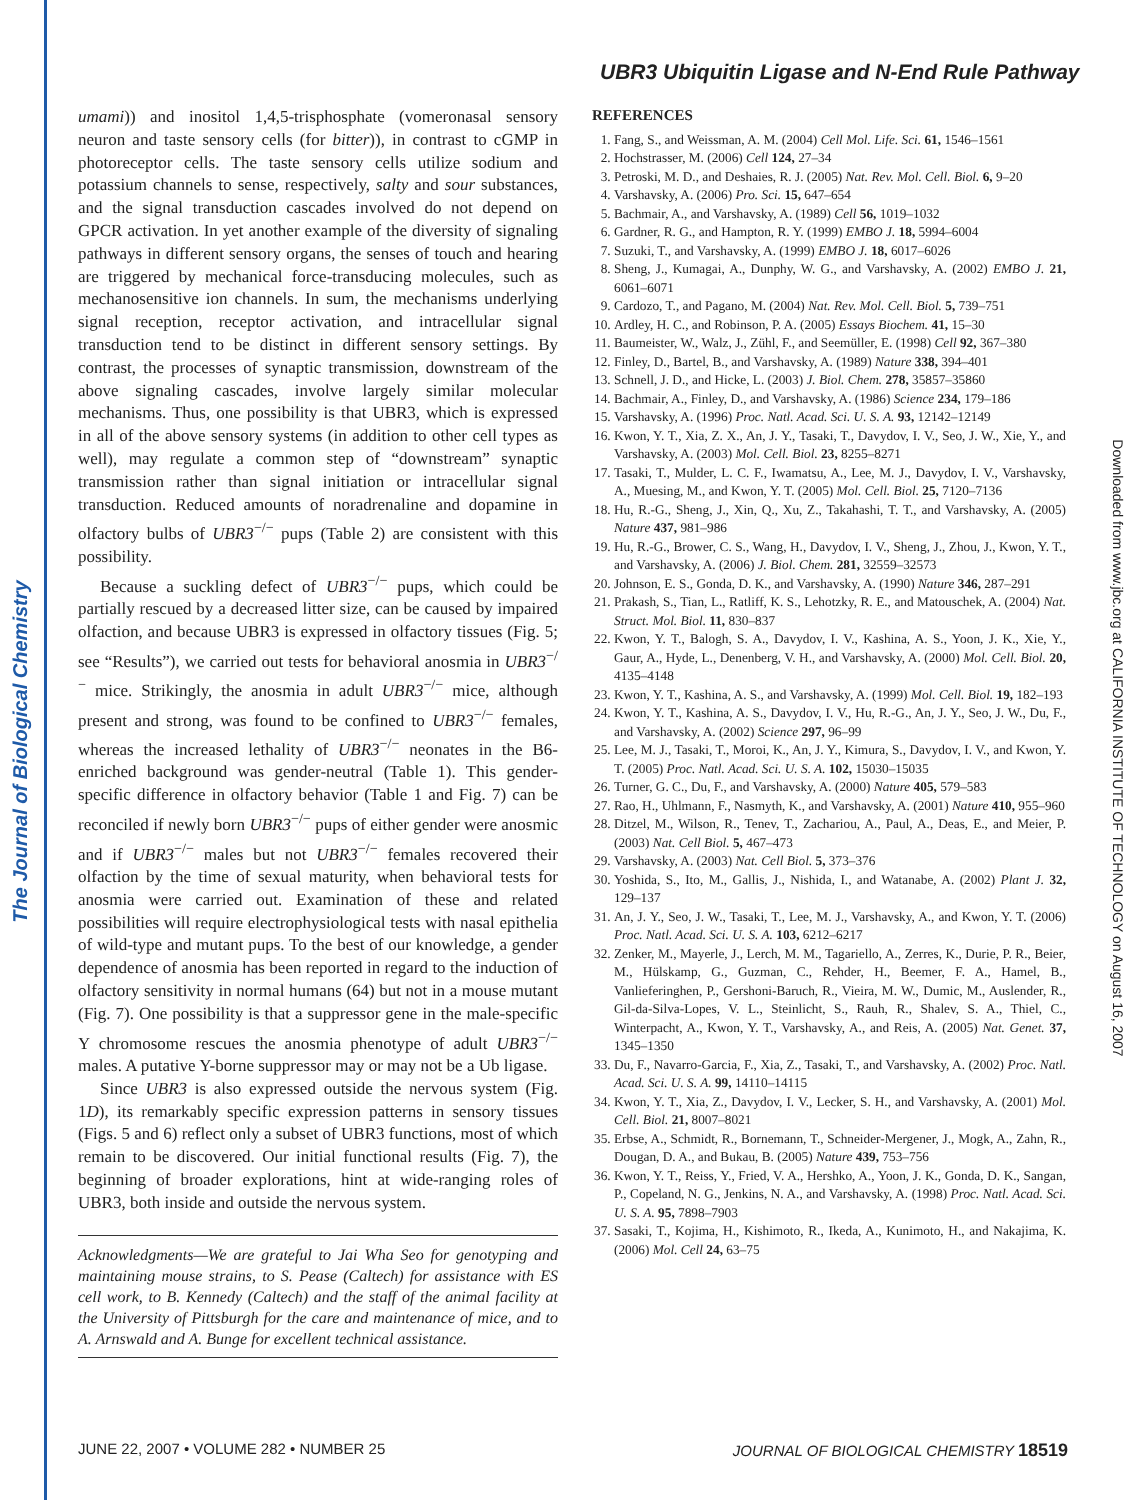The Journal of Biological Chemistry Downloaded from www.jbc.org at CALIFORNIA INSTITUTE OF TECHNOLOGY on August 16, 2007
UBR3 Ubiquitin Ligase and N-End Rule Pathway
umami)) and inositol 1,4,5-trisphosphate (vomeronasal sensory neuron and taste sensory cells (for bitter)), in contrast to cGMP in photoreceptor cells. The taste sensory cells utilize sodium and potassium channels to sense, respectively, salty and sour substances, and the signal transduction cascades involved do not depend on GPCR activation. In yet another example of the diversity of signaling pathways in different sensory organs, the senses of touch and hearing are triggered by mechanical force-transducing molecules, such as mechanosensitive ion channels. In sum, the mechanisms underlying signal reception, receptor activation, and intracellular signal transduction tend to be distinct in different sensory settings. By contrast, the processes of synaptic transmission, downstream of the above signaling cascades, involve largely similar molecular mechanisms. Thus, one possibility is that UBR3, which is expressed in all of the above sensory systems (in addition to other cell types as well), may regulate a common step of “downstream” synaptic transmission rather than signal initiation or intracellular signal transduction. Reduced amounts of noradrenaline and dopamine in olfactory bulbs of UBR3<sup>−/−</sup> pups (Table 2) are consistent with this possibility.
Because a suckling defect of UBR3<sup>−/−</sup> pups, which could be partially rescued by a decreased litter size, can be caused by impaired olfaction, and because UBR3 is expressed in olfactory tissues (Fig. 5; see “Results”), we carried out tests for behavioral anosmia in UBR3<sup>−/−</sup> mice. Strikingly, the anosmia in adult UBR3<sup>−/−</sup> mice, although present and strong, was found to be confined to UBR3<sup>−/−</sup> females, whereas the increased lethality of UBR3<sup>−/−</sup> neonates in the B6-enriched background was gender-neutral (Table 1). This gender-specific difference in olfactory behavior (Table 1 and Fig. 7) can be reconciled if newly born UBR3<sup>−/−</sup> pups of either gender were anosmic and if UBR3<sup>−/−</sup> males but not UBR3<sup>−/−</sup> females recovered their olfaction by the time of sexual maturity, when behavioral tests for anosmia were carried out. Examination of these and related possibilities will require electrophysiological tests with nasal epithelia of wild-type and mutant pups. To the best of our knowledge, a gender dependence of anosmia has been reported in regard to the induction of olfactory sensitivity in normal humans (64) but not in a mouse mutant (Fig. 7). One possibility is that a suppressor gene in the male-specific Y chromosome rescues the anosmia phenotype of adult UBR3<sup>−/−</sup> males. A putative Y-borne suppressor may or may not be a Ub ligase.
Since UBR3 is also expressed outside the nervous system (Fig. 1D), its remarkably specific expression patterns in sensory tissues (Figs. 5 and 6) reflect only a subset of UBR3 functions, most of which remain to be discovered. Our initial functional results (Fig. 7), the beginning of broader explorations, hint at wide-ranging roles of UBR3, both inside and outside the nervous system.
Acknowledgments—We are grateful to Jai Wha Seo for genotyping and maintaining mouse strains, to S. Pease (Caltech) for assistance with ES cell work, to B. Kennedy (Caltech) and the staff of the animal facility at the University of Pittsburgh for the care and maintenance of mice, and to A. Arnswald and A. Bunge for excellent technical assistance.
REFERENCES
1. Fang, S., and Weissman, A. M. (2004) Cell Mol. Life. Sci. 61, 1546–1561
2. Hochstrasser, M. (2006) Cell 124, 27–34
3. Petroski, M. D., and Deshaies, R. J. (2005) Nat. Rev. Mol. Cell. Biol. 6, 9–20
4. Varshavsky, A. (2006) Pro. Sci. 15, 647–654
5. Bachmair, A., and Varshavsky, A. (1989) Cell 56, 1019–1032
6. Gardner, R. G., and Hampton, R. Y. (1999) EMBO J. 18, 5994–6004
7. Suzuki, T., and Varshavsky, A. (1999) EMBO J. 18, 6017–6026
8. Sheng, J., Kumagai, A., Dunphy, W. G., and Varshavsky, A. (2002) EMBO J. 21, 6061–6071
9. Cardozo, T., and Pagano, M. (2004) Nat. Rev. Mol. Cell. Biol. 5, 739–751
10. Ardley, H. C., and Robinson, P. A. (2005) Essays Biochem. 41, 15–30
11. Baumeister, W., Walz, J., Zühl, F., and Seemüller, E. (1998) Cell 92, 367–380
12. Finley, D., Bartel, B., and Varshavsky, A. (1989) Nature 338, 394–401
13. Schnell, J. D., and Hicke, L. (2003) J. Biol. Chem. 278, 35857–35860
14. Bachmair, A., Finley, D., and Varshavsky, A. (1986) Science 234, 179–186
15. Varshavsky, A. (1996) Proc. Natl. Acad. Sci. U. S. A. 93, 12142–12149
16. Kwon, Y. T., Xia, Z. X., An, J. Y., Tasaki, T., Davydov, I. V., Seo, J. W., Xie, Y., and Varshavsky, A. (2003) Mol. Cell. Biol. 23, 8255–8271
17. Tasaki, T., Mulder, L. C. F., Iwamatsu, A., Lee, M. J., Davydov, I. V., Varshavsky, A., Muesing, M., and Kwon, Y. T. (2005) Mol. Cell. Biol. 25, 7120–7136
18. Hu, R.-G., Sheng, J., Xin, Q., Xu, Z., Takahashi, T. T., and Varshavsky, A. (2005) Nature 437, 981–986
19. Hu, R.-G., Brower, C. S., Wang, H., Davydov, I. V., Sheng, J., Zhou, J., Kwon, Y. T., and Varshavsky, A. (2006) J. Biol. Chem. 281, 32559–32573
20. Johnson, E. S., Gonda, D. K., and Varshavsky, A. (1990) Nature 346, 287–291
21. Prakash, S., Tian, L., Ratliff, K. S., Lehotzky, R. E., and Matouschek, A. (2004) Nat. Struct. Mol. Biol. 11, 830–837
22. Kwon, Y. T., Balogh, S. A., Davydov, I. V., Kashina, A. S., Yoon, J. K., Xie, Y., Gaur, A., Hyde, L., Denenberg, V. H., and Varshavsky, A. (2000) Mol. Cell. Biol. 20, 4135–4148
23. Kwon, Y. T., Kashina, A. S., and Varshavsky, A. (1999) Mol. Cell. Biol. 19, 182–193
24. Kwon, Y. T., Kashina, A. S., Davydov, I. V., Hu, R.-G., An, J. Y., Seo, J. W., Du, F., and Varshavsky, A. (2002) Science 297, 96–99
25. Lee, M. J., Tasaki, T., Moroi, K., An, J. Y., Kimura, S., Davydov, I. V., and Kwon, Y. T. (2005) Proc. Natl. Acad. Sci. U. S. A. 102, 15030–15035
26. Turner, G. C., Du, F., and Varshavsky, A. (2000) Nature 405, 579–583
27. Rao, H., Uhlmann, F., Nasmyth, K., and Varshavsky, A. (2001) Nature 410, 955–960
28. Ditzel, M., Wilson, R., Tenev, T., Zachariou, A., Paul, A., Deas, E., and Meier, P. (2003) Nat. Cell Biol. 5, 467–473
29. Varshavsky, A. (2003) Nat. Cell Biol. 5, 373–376
30. Yoshida, S., Ito, M., Gallis, J., Nishida, I., and Watanabe, A. (2002) Plant J. 32, 129–137
31. An, J. Y., Seo, J. W., Tasaki, T., Lee, M. J., Varshavsky, A., and Kwon, Y. T. (2006) Proc. Natl. Acad. Sci. U. S. A. 103, 6212–6217
32. Zenker, M., Mayerle, J., Lerch, M. M., Tagariello, A., Zerres, K., Durie, P. R., Beier, M., Hülskamp, G., Guzman, C., Rehder, H., Beemer, F. A., Hamel, B., Vanlieferinghen, P., Gershoni-Baruch, R., Vieira, M. W., Dumic, M., Auslender, R., Gil-da-Silva-Lopes, V. L., Steinlicht, S., Rauh, R., Shalev, S. A., Thiel, C., Winterpacht, A., Kwon, Y. T., Varshavsky, A., and Reis, A. (2005) Nat. Genet. 37, 1345–1350
33. Du, F., Navarro-Garcia, F., Xia, Z., Tasaki, T., and Varshavsky, A. (2002) Proc. Natl. Acad. Sci. U. S. A. 99, 14110–14115
34. Kwon, Y. T., Xia, Z., Davydov, I. V., Lecker, S. H., and Varshavsky, A. (2001) Mol. Cell. Biol. 21, 8007–8021
35. Erbse, A., Schmidt, R., Bornemann, T., Schneider-Mergener, J., Mogk, A., Zahn, R., Dougan, D. A., and Bukau, B. (2005) Nature 439, 753–756
36. Kwon, Y. T., Reiss, Y., Fried, V. A., Hershko, A., Yoon, J. K., Gonda, D. K., Sangan, P., Copeland, N. G., Jenkins, N. A., and Varshavsky, A. (1998) Proc. Natl. Acad. Sci. U. S. A. 95, 7898–7903
37. Sasaki, T., Kojima, H., Kishimoto, R., Ikeda, A., Kunimoto, H., and Nakajima, K. (2006) Mol. Cell 24, 63–75
JUNE 22, 2007 • VOLUME 282 • NUMBER 25 JOURNAL OF BIOLOGICAL CHEMISTRY 18519